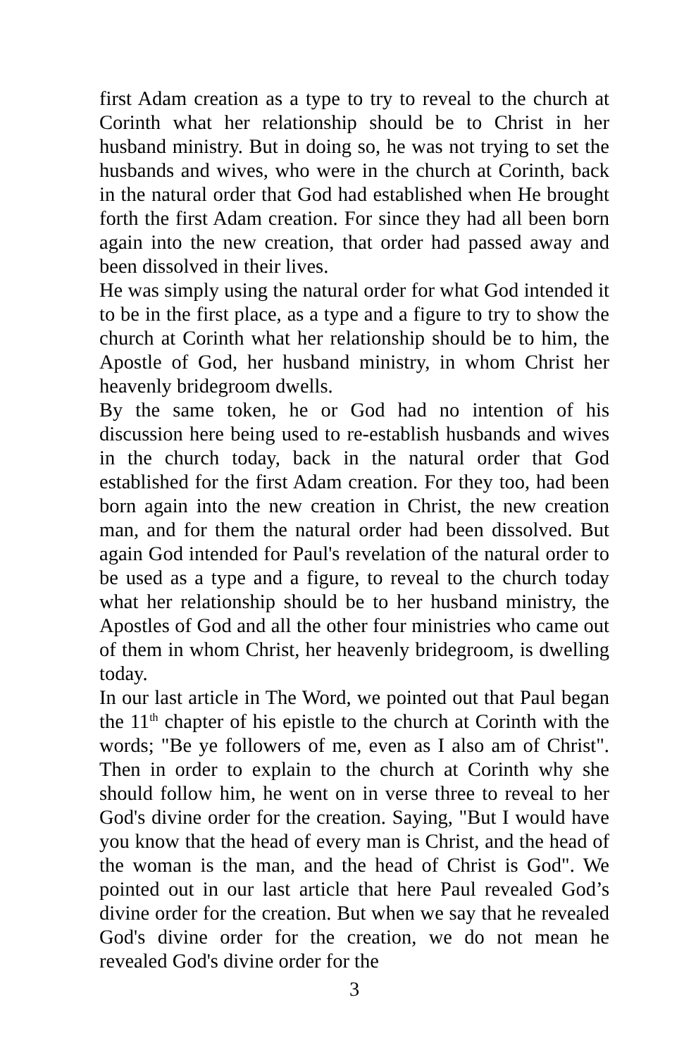first Adam creation as a type to try to reveal to the church at Corinth what her relationship should be to Christ in her husband ministry. But in doing so, he was not trying to set the husbands and wives, who were in the church at Corinth, back in the natural order that God had established when He brought forth the first Adam creation. For since they had all been born again into the new creation, that order had passed away and been dissolved in their lives.
He was simply using the natural order for what God intended it to be in the first place, as a type and a figure to try to show the church at Corinth what her relationship should be to him, the Apostle of God, her husband ministry, in whom Christ her heavenly bridegroom dwells.
By the same token, he or God had no intention of his discussion here being used to re-establish husbands and wives in the church today, back in the natural order that God established for the first Adam creation. For they too, had been born again into the new creation in Christ, the new creation man, and for them the natural order had been dissolved. But again God intended for Paul's revelation of the natural order to be used as a type and a figure, to reveal to the church today what her relationship should be to her husband ministry, the Apostles of God and all the other four ministries who came out of them in whom Christ, her heavenly bridegroom, is dwelling today.
In our last article in The Word, we pointed out that Paul began the 11<sup>th</sup> chapter of his epistle to the church at Corinth with the words; "Be ye followers of me, even as I also am of Christ". Then in order to explain to the church at Corinth why she should follow him, he went on in verse three to reveal to her God's divine order for the creation. Saying, "But I would have you know that the head of every man is Christ, and the head of the woman is the man, and the head of Christ is God". We pointed out in our last article that here Paul revealed God’s divine order for the creation. But when we say that he revealed God's divine order for the creation, we do not mean he revealed God's divine order for the
3